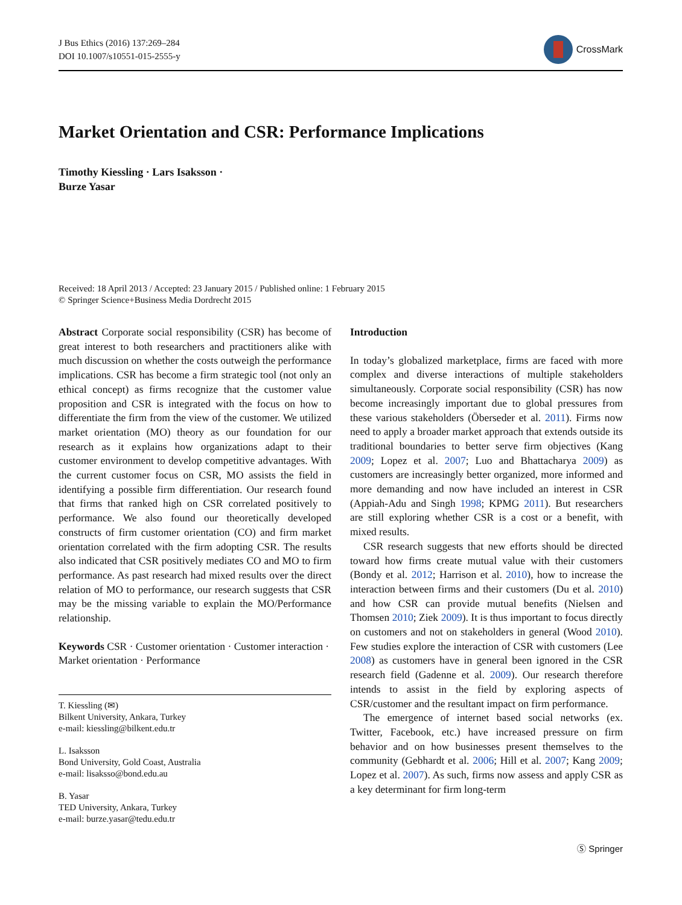J Bus Ethics (2016) 137:269–284
DOI 10.1007/s10551-015-2555-y
CrossMark
Market Orientation and CSR: Performance Implications
Timothy Kiessling · Lars Isaksson ·
Burze Yasar
Received: 18 April 2013 / Accepted: 23 January 2015 / Published online: 1 February 2015
© Springer Science+Business Media Dordrecht 2015
Abstract Corporate social responsibility (CSR) has become of great interest to both researchers and practitioners alike with much discussion on whether the costs outweigh the performance implications. CSR has become a firm strategic tool (not only an ethical concept) as firms recognize that the customer value proposition and CSR is integrated with the focus on how to differentiate the firm from the view of the customer. We utilized market orientation (MO) theory as our foundation for our research as it explains how organizations adapt to their customer environment to develop competitive advantages. With the current customer focus on CSR, MO assists the field in identifying a possible firm differentiation. Our research found that firms that ranked high on CSR correlated positively to performance. We also found our theoretically developed constructs of firm customer orientation (CO) and firm market orientation correlated with the firm adopting CSR. The results also indicated that CSR positively mediates CO and MO to firm performance. As past research had mixed results over the direct relation of MO to performance, our research suggests that CSR may be the missing variable to explain the MO/Performance relationship.
Keywords CSR · Customer orientation · Customer interaction · Market orientation · Performance
T. Kiessling (✉)
Bilkent University, Ankara, Turkey
e-mail: kiessling@bilkent.edu.tr
L. Isaksson
Bond University, Gold Coast, Australia
e-mail: lisaksso@bond.edu.au
B. Yasar
TED University, Ankara, Turkey
e-mail: burze.yasar@tedu.edu.tr
Introduction
In today’s globalized marketplace, firms are faced with more complex and diverse interactions of multiple stakeholders simultaneously. Corporate social responsibility (CSR) has now become increasingly important due to global pressures from these various stakeholders (Öberseder et al. 2011). Firms now need to apply a broader market approach that extends outside its traditional boundaries to better serve firm objectives (Kang 2009; Lopez et al. 2007; Luo and Bhattacharya 2009) as customers are increasingly better organized, more informed and more demanding and now have included an interest in CSR (Appiah-Adu and Singh 1998; KPMG 2011). But researchers are still exploring whether CSR is a cost or a benefit, with mixed results.
CSR research suggests that new efforts should be directed toward how firms create mutual value with their customers (Bondy et al. 2012; Harrison et al. 2010), how to increase the interaction between firms and their customers (Du et al. 2010) and how CSR can provide mutual benefits (Nielsen and Thomsen 2010; Ziek 2009). It is thus important to focus directly on customers and not on stakeholders in general (Wood 2010). Few studies explore the interaction of CSR with customers (Lee 2008) as customers have in general been ignored in the CSR research field (Gadenne et al. 2009). Our research therefore intends to assist in the field by exploring aspects of CSR/customer and the resultant impact on firm performance.
The emergence of internet based social networks (ex. Twitter, Facebook, etc.) have increased pressure on firm behavior and on how businesses present themselves to the community (Gebhardt et al. 2006; Hill et al. 2007; Kang 2009; Lopez et al. 2007). As such, firms now assess and apply CSR as a key determinant for firm long-term
Ⓢ Springer